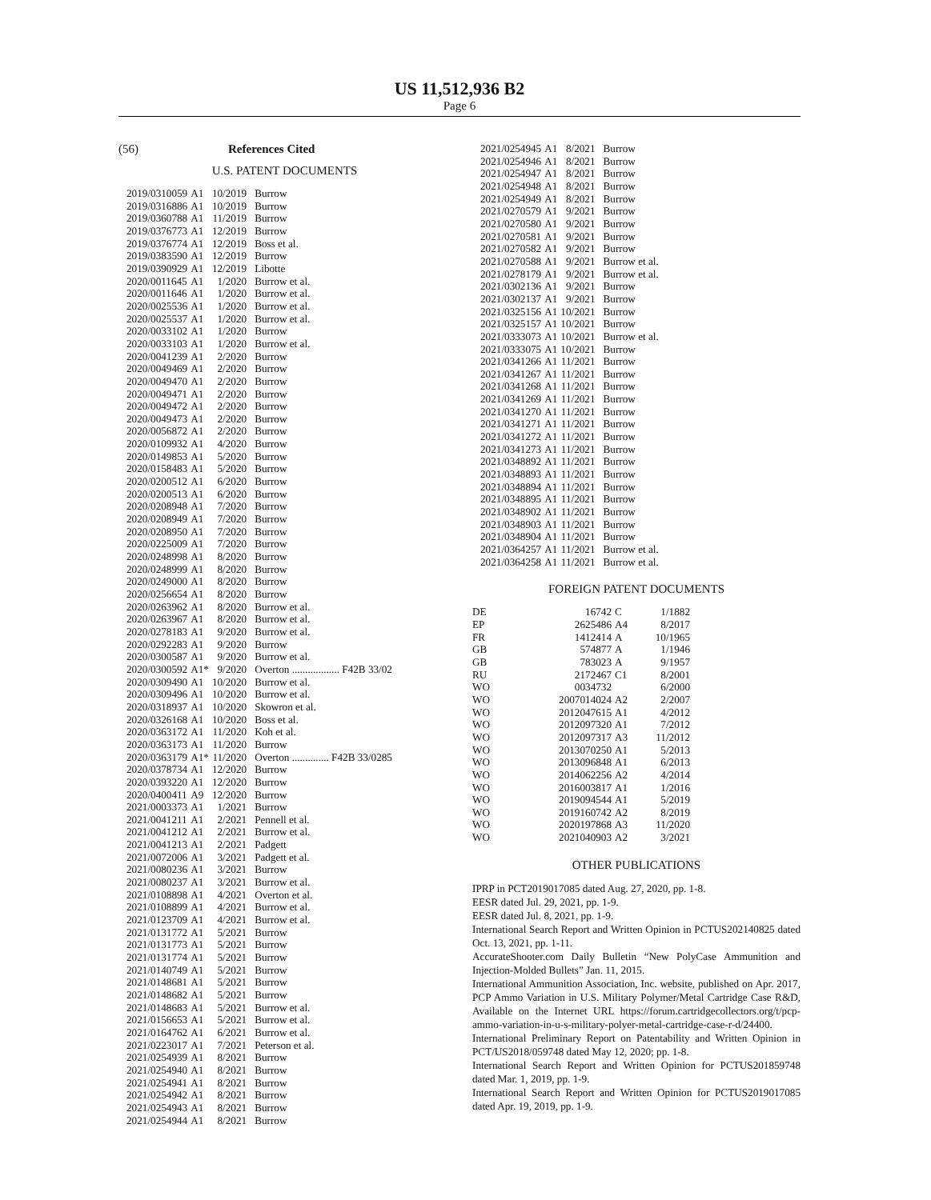US 11,512,936 B2
Page 6
(56) References Cited
U.S. PATENT DOCUMENTS
| 2019/0310059 | A1 | 10/2019 | Burrow |
| 2019/0316886 | A1 | 10/2019 | Burrow |
| 2019/0360788 | A1 | 11/2019 | Burrow |
| 2019/0376773 | A1 | 12/2019 | Burrow |
| 2019/0376774 | A1 | 12/2019 | Boss et al. |
| 2019/0383590 | A1 | 12/2019 | Burrow |
| 2019/0390929 | A1 | 12/2019 | Libotte |
| 2020/0011645 | A1 | 1/2020 | Burrow et al. |
| 2020/0011646 | A1 | 1/2020 | Burrow et al. |
| 2020/0025536 | A1 | 1/2020 | Burrow et al. |
| 2020/0025537 | A1 | 1/2020 | Burrow et al. |
| 2020/0033102 | A1 | 1/2020 | Burrow |
| 2020/0033103 | A1 | 1/2020 | Burrow et al. |
| 2020/0041239 | A1 | 2/2020 | Burrow |
| 2020/0049469 | A1 | 2/2020 | Burrow |
| 2020/0049470 | A1 | 2/2020 | Burrow |
| 2020/0049471 | A1 | 2/2020 | Burrow |
| 2020/0049472 | A1 | 2/2020 | Burrow |
| 2020/0049473 | A1 | 2/2020 | Burrow |
| 2020/0056872 | A1 | 2/2020 | Burrow |
| 2020/0109932 | A1 | 4/2020 | Burrow |
| 2020/0149853 | A1 | 5/2020 | Burrow |
| 2020/0158483 | A1 | 5/2020 | Burrow |
| 2020/0200512 | A1 | 6/2020 | Burrow |
| 2020/0200513 | A1 | 6/2020 | Burrow |
| 2020/0208948 | A1 | 7/2020 | Burrow |
| 2020/0208949 | A1 | 7/2020 | Burrow |
| 2020/0208950 | A1 | 7/2020 | Burrow |
| 2020/0225009 | A1 | 7/2020 | Burrow |
| 2020/0248998 | A1 | 8/2020 | Burrow |
| 2020/0248999 | A1 | 8/2020 | Burrow |
| 2020/0249000 | A1 | 8/2020 | Burrow |
| 2020/0256654 | A1 | 8/2020 | Burrow |
| 2020/0263962 | A1 | 8/2020 | Burrow et al. |
| 2020/0263967 | A1 | 8/2020 | Burrow et al. |
| 2020/0278183 | A1 | 9/2020 | Burrow et al. |
| 2020/0292283 | A1 | 9/2020 | Burrow |
| 2020/0300587 | A1 | 9/2020 | Burrow et al. |
| 2020/0300592 | A1* | 9/2020 | Overton .................. F42B 33/02 |
| 2020/0309490 | A1 | 10/2020 | Burrow et al. |
| 2020/0309496 | A1 | 10/2020 | Burrow et al. |
| 2020/0318937 | A1 | 10/2020 | Skowron et al. |
| 2020/0326168 | A1 | 10/2020 | Boss et al. |
| 2020/0363172 | A1 | 11/2020 | Koh et al. |
| 2020/0363173 | A1 | 11/2020 | Burrow |
| 2020/0363179 | A1* | 11/2020 | Overton .............. F42B 33/0285 |
| 2020/0378734 | A1 | 12/2020 | Burrow |
| 2020/0393220 | A1 | 12/2020 | Burrow |
| 2020/0400411 | A9 | 12/2020 | Burrow |
| 2021/0003373 | A1 | 1/2021 | Burrow |
| 2021/0041211 | A1 | 2/2021 | Pennell et al. |
| 2021/0041212 | A1 | 2/2021 | Burrow et al. |
| 2021/0041213 | A1 | 2/2021 | Padgett |
| 2021/0072006 | A1 | 3/2021 | Padgett et al. |
| 2021/0080236 | A1 | 3/2021 | Burrow |
| 2021/0080237 | A1 | 3/2021 | Burrow et al. |
| 2021/0108898 | A1 | 4/2021 | Overton et al. |
| 2021/0108899 | A1 | 4/2021 | Burrow et al. |
| 2021/0123709 | A1 | 4/2021 | Burrow et al. |
| 2021/0131772 | A1 | 5/2021 | Burrow |
| 2021/0131773 | A1 | 5/2021 | Burrow |
| 2021/0131774 | A1 | 5/2021 | Burrow |
| 2021/0140749 | A1 | 5/2021 | Burrow |
| 2021/0148681 | A1 | 5/2021 | Burrow |
| 2021/0148682 | A1 | 5/2021 | Burrow |
| 2021/0148683 | A1 | 5/2021 | Burrow et al. |
| 2021/0156653 | A1 | 5/2021 | Burrow et al. |
| 2021/0164762 | A1 | 6/2021 | Burrow et al. |
| 2021/0223017 | A1 | 7/2021 | Peterson et al. |
| 2021/0254939 | A1 | 8/2021 | Burrow |
| 2021/0254940 | A1 | 8/2021 | Burrow |
| 2021/0254941 | A1 | 8/2021 | Burrow |
| 2021/0254942 | A1 | 8/2021 | Burrow |
| 2021/0254943 | A1 | 8/2021 | Burrow |
| 2021/0254944 | A1 | 8/2021 | Burrow |
| 2021/0254945 | A1 | 8/2021 | Burrow |
| 2021/0254946 | A1 | 8/2021 | Burrow |
| 2021/0254947 | A1 | 8/2021 | Burrow |
| 2021/0254948 | A1 | 8/2021 | Burrow |
| 2021/0254949 | A1 | 8/2021 | Burrow |
| 2021/0270579 | A1 | 9/2021 | Burrow |
| 2021/0270580 | A1 | 9/2021 | Burrow |
| 2021/0270581 | A1 | 9/2021 | Burrow |
| 2021/0270582 | A1 | 9/2021 | Burrow |
| 2021/0270588 | A1 | 9/2021 | Burrow et al. |
| 2021/0278179 | A1 | 9/2021 | Burrow et al. |
| 2021/0302136 | A1 | 9/2021 | Burrow |
| 2021/0302137 | A1 | 9/2021 | Burrow |
| 2021/0325156 | A1 | 10/2021 | Burrow |
| 2021/0325157 | A1 | 10/2021 | Burrow |
| 2021/0333073 | A1 | 10/2021 | Burrow et al. |
| 2021/0333075 | A1 | 10/2021 | Burrow |
| 2021/0341266 | A1 | 11/2021 | Burrow |
| 2021/0341267 | A1 | 11/2021 | Burrow |
| 2021/0341268 | A1 | 11/2021 | Burrow |
| 2021/0341269 | A1 | 11/2021 | Burrow |
| 2021/0341270 | A1 | 11/2021 | Burrow |
| 2021/0341271 | A1 | 11/2021 | Burrow |
| 2021/0341272 | A1 | 11/2021 | Burrow |
| 2021/0341273 | A1 | 11/2021 | Burrow |
| 2021/0348892 | A1 | 11/2021 | Burrow |
| 2021/0348893 | A1 | 11/2021 | Burrow |
| 2021/0348894 | A1 | 11/2021 | Burrow |
| 2021/0348895 | A1 | 11/2021 | Burrow |
| 2021/0348902 | A1 | 11/2021 | Burrow |
| 2021/0348903 | A1 | 11/2021 | Burrow |
| 2021/0348904 | A1 | 11/2021 | Burrow |
| 2021/0364257 | A1 | 11/2021 | Burrow et al. |
| 2021/0364258 | A1 | 11/2021 | Burrow et al. |
FOREIGN PATENT DOCUMENTS
| DE | 16742 | C | 1/1882 |
| EP | 2625486 | A4 | 8/2017 |
| FR | 1412414 | A | 10/1965 |
| GB | 574877 | A | 1/1946 |
| GB | 783023 | A | 9/1957 |
| RU | 2172467 | C1 | 8/2001 |
| WO | 0034732 | | 6/2000 |
| WO | 2007014024 | A2 | 2/2007 |
| WO | 2012047615 | A1 | 4/2012 |
| WO | 2012097320 | A1 | 7/2012 |
| WO | 2012097317 | A3 | 11/2012 |
| WO | 2013070250 | A1 | 5/2013 |
| WO | 2013096848 | A1 | 6/2013 |
| WO | 2014062256 | A2 | 4/2014 |
| WO | 2016003817 | A1 | 1/2016 |
| WO | 2019094544 | A1 | 5/2019 |
| WO | 2019160742 | A2 | 8/2019 |
| WO | 2020197868 | A3 | 11/2020 |
| WO | 2021040903 | A2 | 3/2021 |
OTHER PUBLICATIONS
IPRP in PCT2019017085 dated Aug. 27, 2020, pp. 1-8.
EESR dated Jul. 29, 2021, pp. 1-9.
EESR dated Jul. 8, 2021, pp. 1-9.
International Search Report and Written Opinion in PCTUS202140825 dated Oct. 13, 2021, pp. 1-11.
AccurateShooter.com Daily Bulletin “New PolyCase Ammunition and Injection-Molded Bullets” Jan. 11, 2015.
International Ammunition Association, Inc. website, published on Apr. 2017, PCP Ammo Variation in U.S. Military Polymer/Metal Cartridge Case R&D, Available on the Internet URL https://forum.cartridgecollectors.org/t/pcp-ammo-variation-in-u-s-military-polyer-metal-cartridge-case-r-d/24400.
International Preliminary Report on Patentability and Written Opinion in PCT/US2018/059748 dated May 12, 2020; pp. 1-8.
International Search Report and Written Opinion for PCTUS201859748 dated Mar. 1, 2019, pp. 1-9.
International Search Report and Written Opinion for PCTUS2019017085 dated Apr. 19, 2019, pp. 1-9.